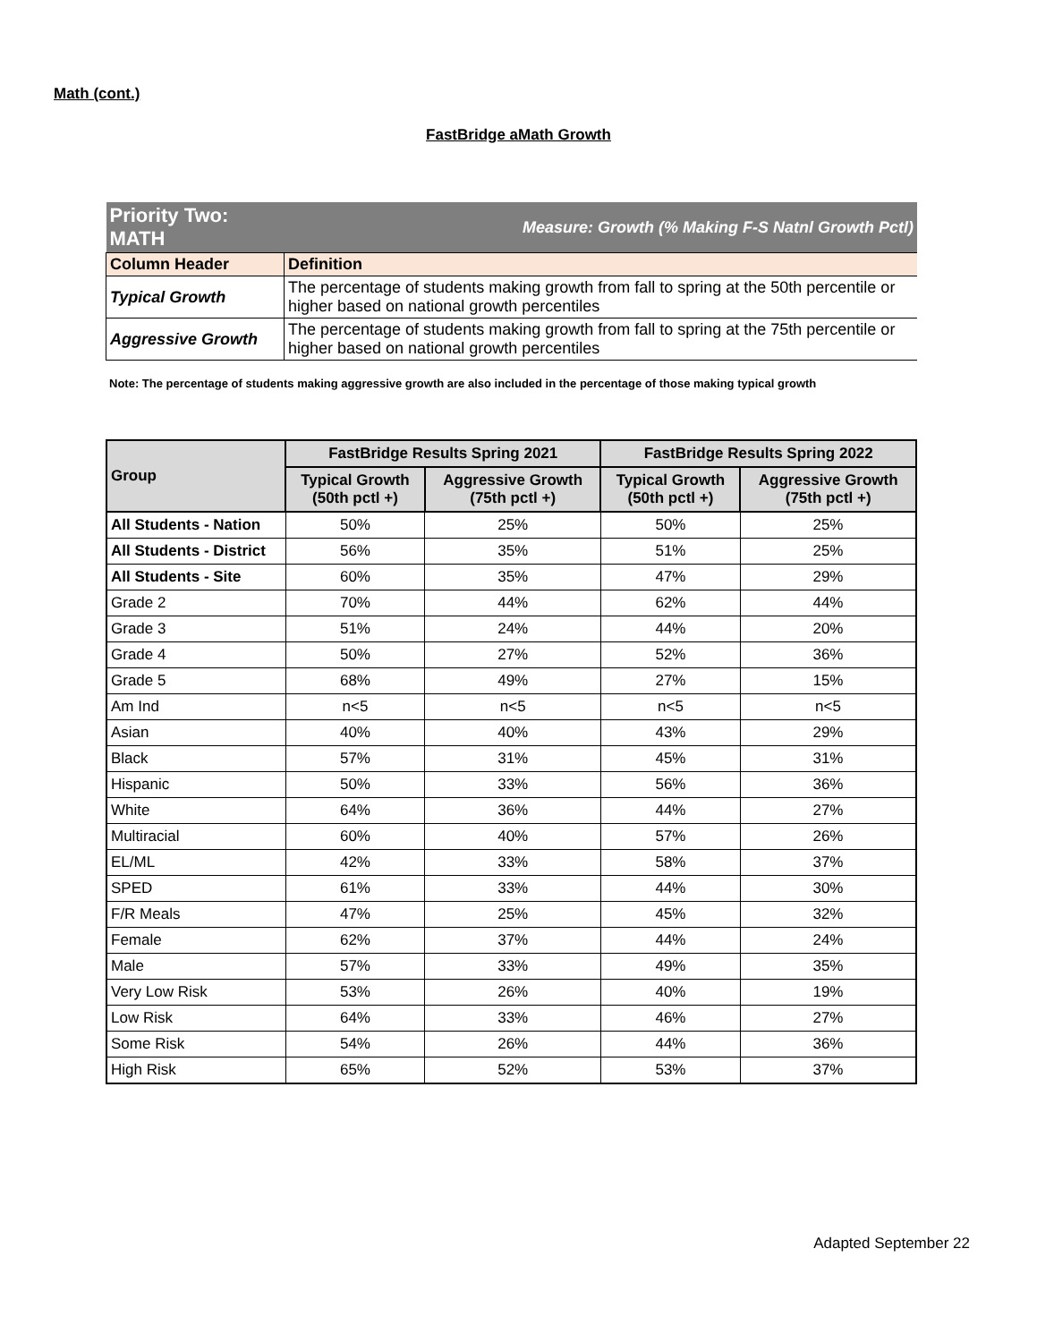Math (cont.)
FastBridge aMath Growth
| Priority Two: MATH | Measure: Growth (% Making F-S Natnl Growth Pctl) |
| Column Header | Definition |
| Typical Growth | The percentage of students making growth from fall to spring at the 50th percentile or higher based on national growth percentiles |
| Aggressive Growth | The percentage of students making growth from fall to spring at the 75th percentile or higher based on national growth percentiles |
Note: The percentage of students making aggressive growth are also included in the percentage of those making typical growth
| Group | FastBridge Results Spring 2021 | | FastBridge Results Spring 2022 | |
| --- | --- | --- | --- | --- |
| | Typical Growth (50th pctl +) | Aggressive Growth (75th pctl +) | Typical Growth (50th pctl +) | Aggressive Growth (75th pctl +) |
| All Students - Nation | 50% | 25% | 50% | 25% |
| All Students - District | 56% | 35% | 51% | 25% |
| All Students - Site | 60% | 35% | 47% | 29% |
| Grade 2 | 70% | 44% | 62% | 44% |
| Grade 3 | 51% | 24% | 44% | 20% |
| Grade 4 | 50% | 27% | 52% | 36% |
| Grade 5 | 68% | 49% | 27% | 15% |
| Am Ind | n<5 | n<5 | n<5 | n<5 |
| Asian | 40% | 40% | 43% | 29% |
| Black | 57% | 31% | 45% | 31% |
| Hispanic | 50% | 33% | 56% | 36% |
| White | 64% | 36% | 44% | 27% |
| Multiracial | 60% | 40% | 57% | 26% |
| EL/ML | 42% | 33% | 58% | 37% |
| SPED | 61% | 33% | 44% | 30% |
| F/R Meals | 47% | 25% | 45% | 32% |
| Female | 62% | 37% | 44% | 24% |
| Male | 57% | 33% | 49% | 35% |
| Very Low Risk | 53% | 26% | 40% | 19% |
| Low Risk | 64% | 33% | 46% | 27% |
| Some Risk | 54% | 26% | 44% | 36% |
| High Risk | 65% | 52% | 53% | 37% |
Adapted September 22